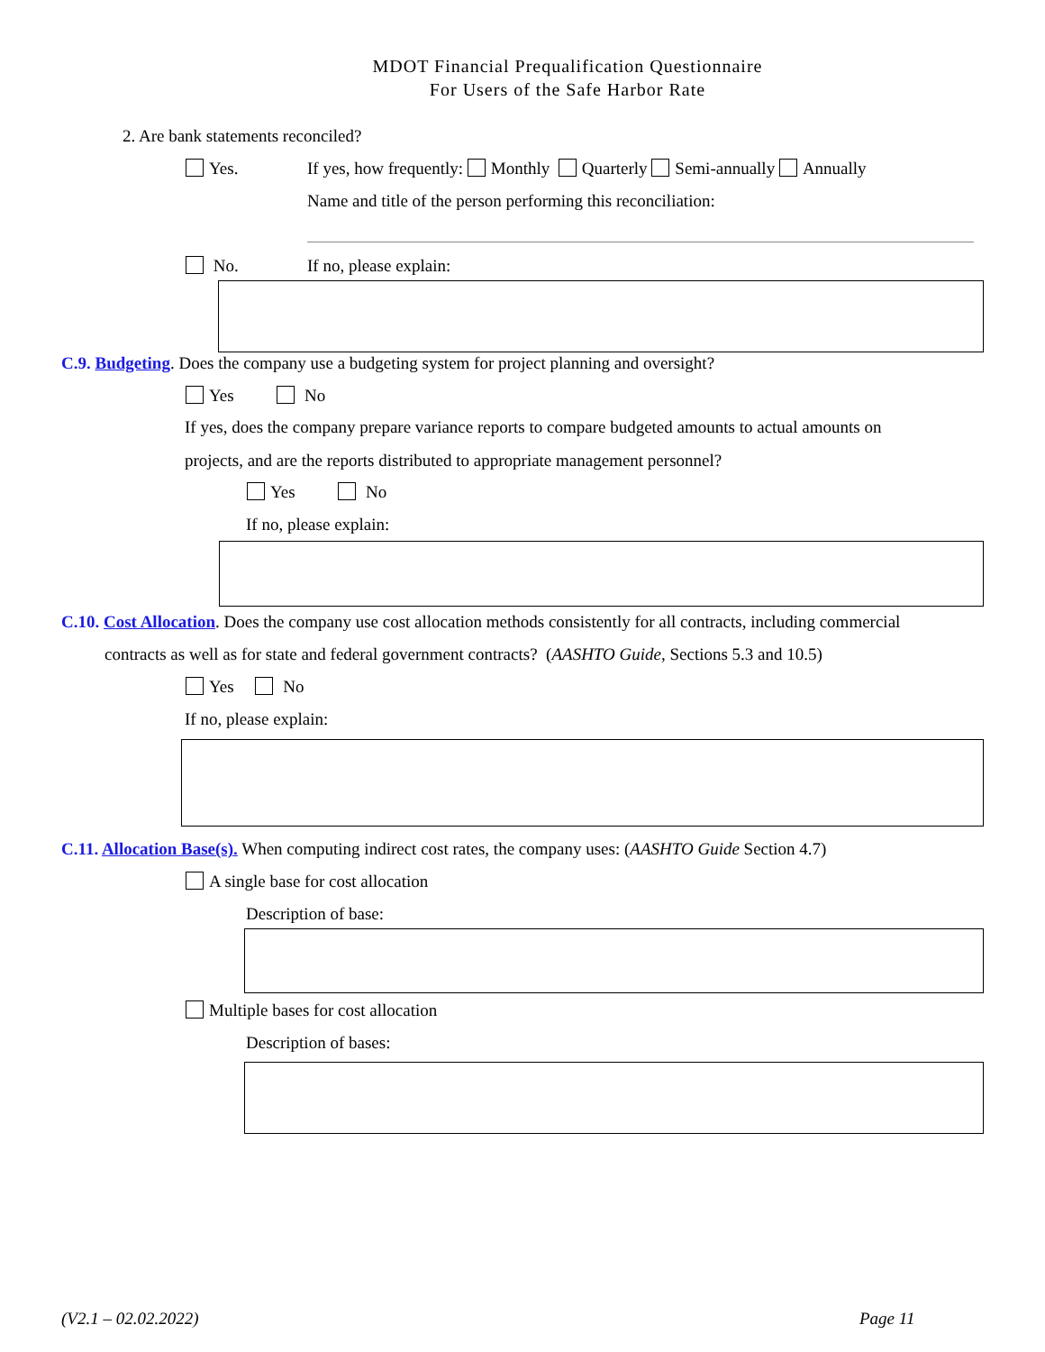MDOT Financial Prequalification Questionnaire
For Users of the Safe Harbor Rate
2. Are bank statements reconciled?
Yes. If yes, how frequently: Monthly Quarterly Semi-annually Annually
Name and title of the person performing this reconciliation:
No. If no, please explain:
C.9. Budgeting. Does the company use a budgeting system for project planning and oversight?
Yes No
If yes, does the company prepare variance reports to compare budgeted amounts to actual amounts on
projects, and are the reports distributed to appropriate management personnel?
Yes No
If no, please explain:
C.10. Cost Allocation. Does the company use cost allocation methods consistently for all contracts, including commercial
contracts as well as for state and federal government contracts? (AASHTO Guide, Sections 5.3 and 10.5)
Yes No
If no, please explain:
C.11. Allocation Base(s). When computing indirect cost rates, the company uses: (AASHTO Guide Section 4.7)
A single base for cost allocation
Description of base:
Multiple bases for cost allocation
Description of bases:
(V2.1 – 02.02.2022) Page 11